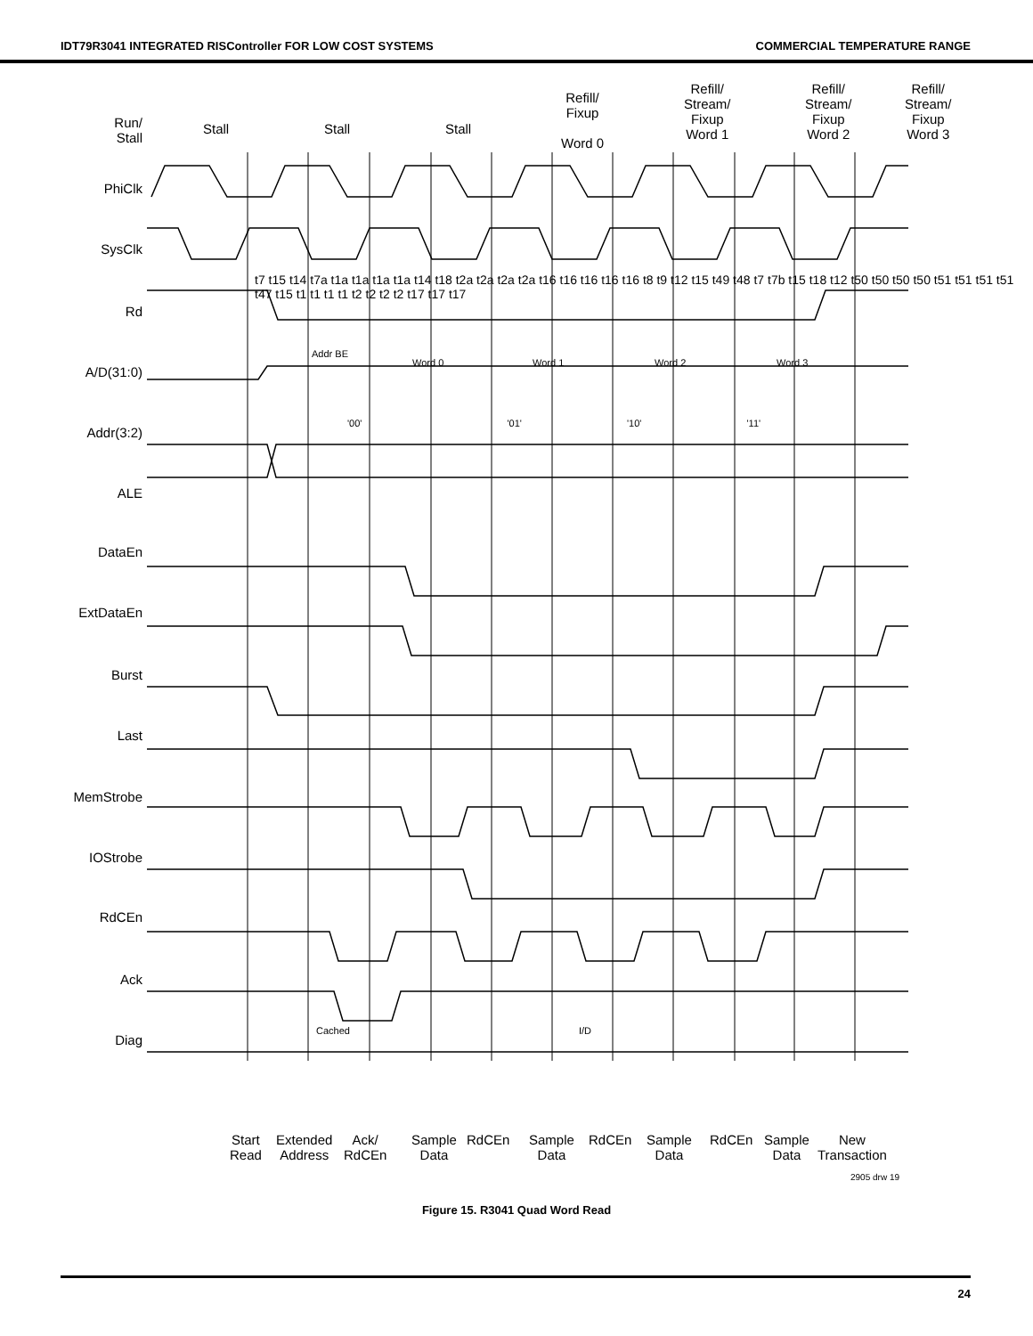IDT79R3041 INTEGRATED RISController FOR LOW COST SYSTEMS COMMERCIAL TEMPERATURE RANGE
Run/
Stall
PhiClk
SysClk
Rd
A/D(31:0)
Addr(3:2)
ALE
DataEn
ExtDataEn
Burst
Last
MemStrobe
IOStrobe
RdCEn
Ack
Diag
Stall Stall Stall
Refill/
Fixup
Word 0
Refill/
Stream/
Fixup
Word 1
Refill/
Stream/
Fixup
Word 2
Refill/
Stream/
Fixup
Word 3
Addr BE
Word 0 Word 1 Word 2 Word 3
'00' '01' '10' '11'
Cached I/D
t7 t15 t14 t7a t1a t1a t1a t1a t14 t18 t2a t2a t2a t2a t16 t16 t16 t16 t16 t8 t9 t12 t15 t49 t48 t7 t7b t15 t18 t12 t50 t50 t50 t50 t51 t51 t51 t51 t47 t15 t1 t1 t1 t1 t2 t2 t2 t2 t17 t17 t17
Start
Read
Extended
Address
Ack/
RdCEn
Sample
Data
RdCEn
Sample
Data
RdCEn
Sample
Data
RdCEn
Sample
Data
New
Transaction
2905 drw 19
Figure 15. R3041 Quad Word Read
24